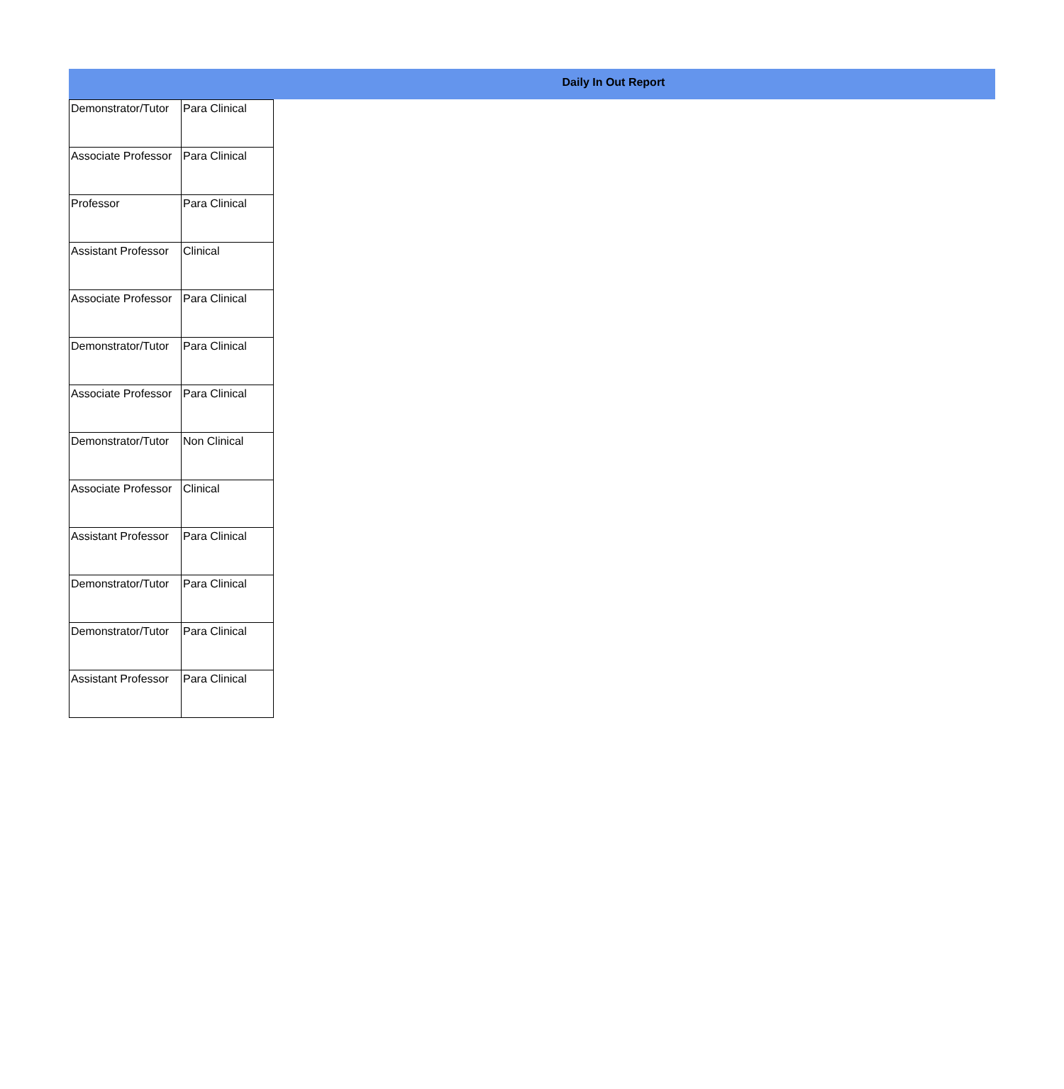Daily In Out Report
| Demonstrator/Tutor | Para Clinical |
| Associate Professor | Para Clinical |
| Professor | Para Clinical |
| Assistant Professor | Clinical |
| Associate Professor | Para Clinical |
| Demonstrator/Tutor | Para Clinical |
| Associate Professor | Para Clinical |
| Demonstrator/Tutor | Non Clinical |
| Associate Professor | Clinical |
| Assistant Professor | Para Clinical |
| Demonstrator/Tutor | Para Clinical |
| Demonstrator/Tutor | Para Clinical |
| Assistant Professor | Para Clinical |